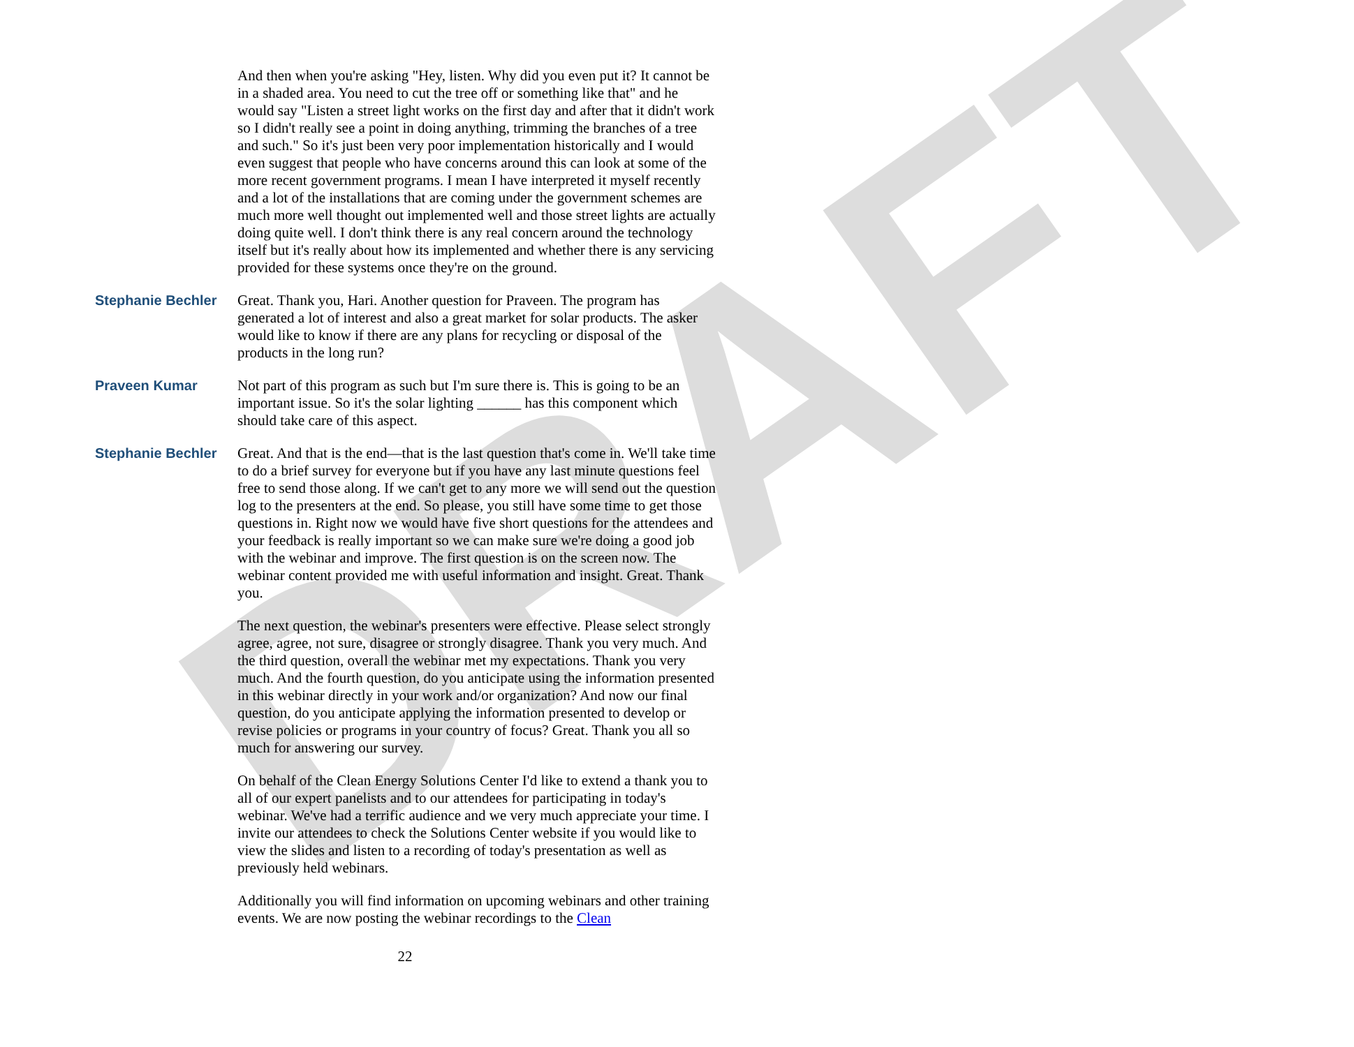DRAFT
And then when you're asking "Hey, listen. Why did you even put it? It cannot be in a shaded area. You need to cut the tree off or something like that" and he would say "Listen a street light works on the first day and after that it didn't work so I didn't really see a point in doing anything, trimming the branches of a tree and such." So it's just been very poor implementation historically and I would even suggest that people who have concerns around this can look at some of the more recent government programs. I mean I have interpreted it myself recently and a lot of the installations that are coming under the government schemes are much more well thought out implemented well and those street lights are actually doing quite well. I don't think there is any real concern around the technology itself but it's really about how its implemented and whether there is any servicing provided for these systems once they're on the ground.
Stephanie Bechler Great. Thank you, Hari. Another question for Praveen. The program has generated a lot of interest and also a great market for solar products. The asker would like to know if there are any plans for recycling or disposal of the products in the long run?
Praveen Kumar Not part of this program as such but I'm sure there is. This is going to be an important issue. So it's the solar lighting ______ has this component which should take care of this aspect.
Stephanie Bechler Great. And that is the end—that is the last question that's come in. We'll take time to do a brief survey for everyone but if you have any last minute questions feel free to send those along. If we can't get to any more we will send out the question log to the presenters at the end. So please, you still have some time to get those questions in. Right now we would have five short questions for the attendees and your feedback is really important so we can make sure we're doing a good job with the webinar and improve. The first question is on the screen now. The webinar content provided me with useful information and insight. Great. Thank you.
The next question, the webinar's presenters were effective. Please select strongly agree, agree, not sure, disagree or strongly disagree. Thank you very much. And the third question, overall the webinar met my expectations. Thank you very much. And the fourth question, do you anticipate using the information presented in this webinar directly in your work and/or organization? And now our final question, do you anticipate applying the information presented to develop or revise policies or programs in your country of focus? Great. Thank you all so much for answering our survey.
On behalf of the Clean Energy Solutions Center I'd like to extend a thank you to all of our expert panelists and to our attendees for participating in today's webinar. We've had a terrific audience and we very much appreciate your time. I invite our attendees to check the Solutions Center website if you would like to view the slides and listen to a recording of today's presentation as well as previously held webinars.
Additionally you will find information on upcoming webinars and other training events. We are now posting the webinar recordings to the Clean
22